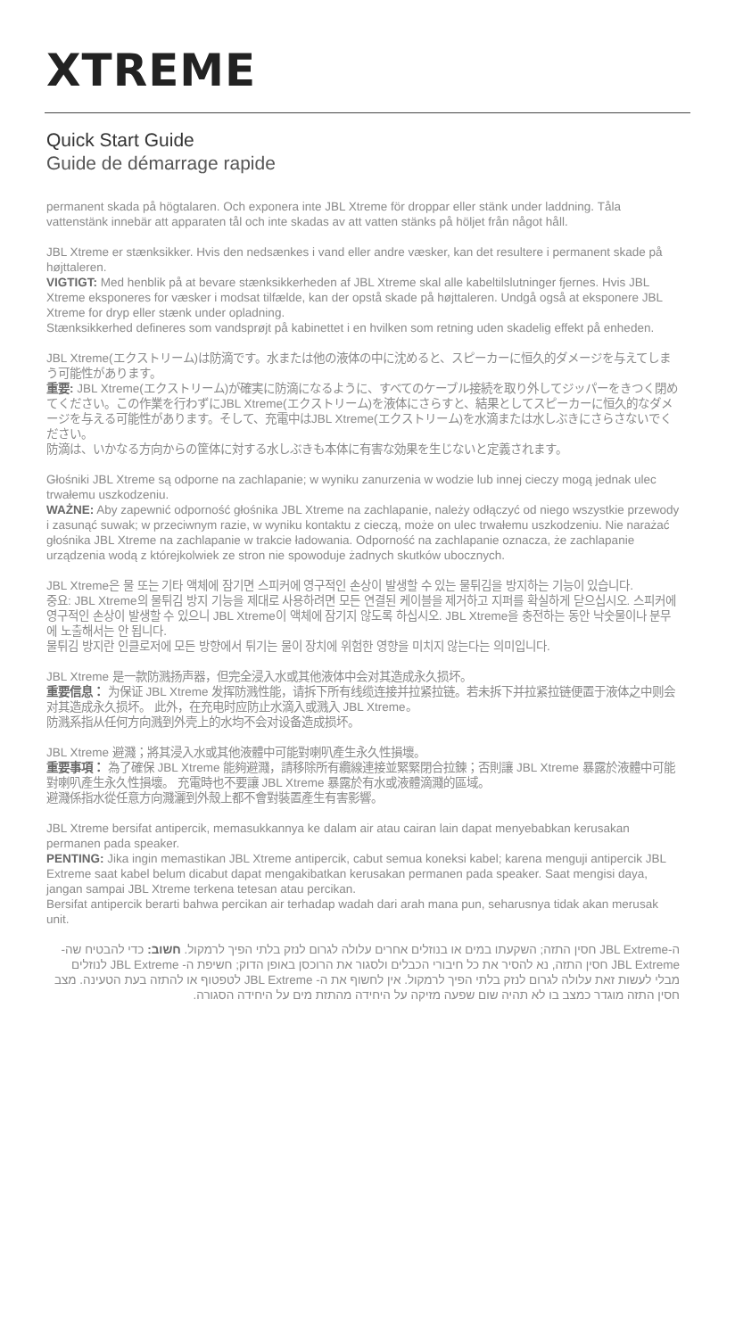XTREME
Quick Start Guide
Guide de démarrage rapide
permanent skada på högtalaren. Och exponera inte JBL Xtreme för droppar eller stänk under laddning. Tåla vattenstänk innebär att apparaten tål och inte skadas av att vatten stänks på höljet från något håll.
JBL Xtreme er stænksikker. Hvis den nedsænkes i vand eller andre væsker, kan det resultere i permanent skade på højttaleren.
VIGTIGT: Med henblik på at bevare stænksikkerheden af JBL Xtreme skal alle kabeltilslutninger fjernes. Hvis JBL Xtreme eksponeres for væsker i modsat tilfælde, kan der opstå skade på højttaleren. Undgå også at eksponere JBL Xtreme for dryp eller stænk under opladning.
Stænksikkerhed defineres som vandsprøjt på kabinettet i en hvilken som retning uden skadelig effekt på enheden.
JBL Xtreme(エクストリーム)は防滴です。水または他の液体の中に沈めると、スピーカーに恒久的ダメージを与えてしまう可能性があります。
重要: JBL Xtreme(エクストリーム)が確実に防滴になるように、すべてのケーブル接続を取り外してジッパーをきつく閉めてください。この作業を行わずにJBL Xtreme(エクストリーム)を液体にさらすと、結果としてスピーカーに恒久的なダメージを与える可能性があります。そして、充電中はJBL Xtreme(エクストリーム)を水滴または水しぶきにさらさないでください。
防滴は、いかなる方向からの筐体に対する水しぶきも本体に有害な効果を生じないと定義されます。
Głośniki JBL Xtreme są odporne na zachlapanie; w wyniku zanurzenia w wodzie lub innej cieczy mogą jednak ulec trwałemu uszkodzeniu.
WAŻNE: Aby zapewnić odporność głośnika JBL Xtreme na zachlapanie, należy odłączyć od niego wszystkie przewody i zasunąć suwak; w przeciwnym razie, w wyniku kontaktu z cieczą, może on ulec trwałemu uszkodzeniu. Nie narażać głośnika JBL Xtreme na zachlapanie w trakcie ładowania. Odporność na zachlapanie oznacza, że zachlapanie urządzenia wodą z którejkolwiek ze stron nie spowoduje żadnych skutków ubocznych.
JBL Xtreme은 물 또는 기타 액체에 잠기면 스피커에 영구적인 손상이 발생할 수 있는 물튀김을 방지하는 기능이 있습니다.
중요: JBL Xtreme의 물튀김 방지 기능을 제대로 사용하려면 모든 연결된 케이블을 제거하고 지퍼를 확실하게 닫으십시오. 스피커에 영구적인 손상이 발생할 수 있으니 JBL Xtreme이 액체에 잠기지 않도록 하십시오. JBL Xtreme을 충전하는 동안 낙숫물이나 분무에 노출해서는 안 됩니다.
물튀김 방지란 인클로저에 모든 방향에서 튀기는 물이 장치에 위험한 영향을 미치지 않는다는 의미입니다.
JBL Xtreme 是一款防溅扬声器，但完全浸入水或其他液体中会对其造成永久损坏。
重要信息： 为保证 JBL Xtreme 发挥防溅性能，请拆下所有线缆连接并拉紧拉链。若未拆下并拉紧拉链便置于液体之中则会对其造成永久损坏。 此外，在充电时应防止水滴入或溅入 JBL Xtreme。
防溅系指从任何方向溅到外壳上的水均不会对设备造成损坏。
JBL Xtreme 避濺；將其浸入水或其他液體中可能對喇叭產生永久性損壞。
重要事項： 為了確保 JBL Xtreme 能夠避濺，請移除所有纜線連接並緊緊閉合拉鍊；否則讓 JBL Xtreme 暴露於液體中可能對喇叭產生永久性損壞。 充電時也不要讓 JBL Xtreme 暴露於有水或液體滴濺的區域。
避濺係指水從任意方向濺灑到外殼上都不會對裝置產生有害影響。
JBL Xtreme bersifat antipercik, memasukkannya ke dalam air atau cairan lain dapat menyebabkan kerusakan permanen pada speaker.
PENTING: Jika ingin memastikan JBL Xtreme antipercik, cabut semua koneksi kabel; karena menguji antipercik JBL Extreme saat kabel belum dicabut dapat mengakibatkan kerusakan permanen pada speaker. Saat mengisi daya, jangan sampai JBL Xtreme terkena tetesan atau percikan.
Bersifat antipercik berarti bahwa percikan air terhadap wadah dari arah mana pun, seharusnya tidak akan merusak unit.
ה-JBL Extreme חסין התזה; השקעתו במים או בנוזלים אחרים עלולה לגרום לנזק בלתי הפיך לרמקול. חשוב: כדי להבטיח שה- JBL Extreme חסין התזה, נא להסיר את כל חיבורי הכבלים ולסגור את הרוכסן באופן הדוק; חשיפת ה- JBL Extreme לנוזלים מבלי לעשות זאת עלולה לגרום לנזק בלתי הפיך לרמקול. אין לחשוף את ה- JBL Extreme לטפטוף או להתזה בעת הטעינה. מצב חסין התזה מוגדר כמצב בו לא תהיה שום שפעה מזיקה על היחידה מהתזת מים על היחידה הסגורה.